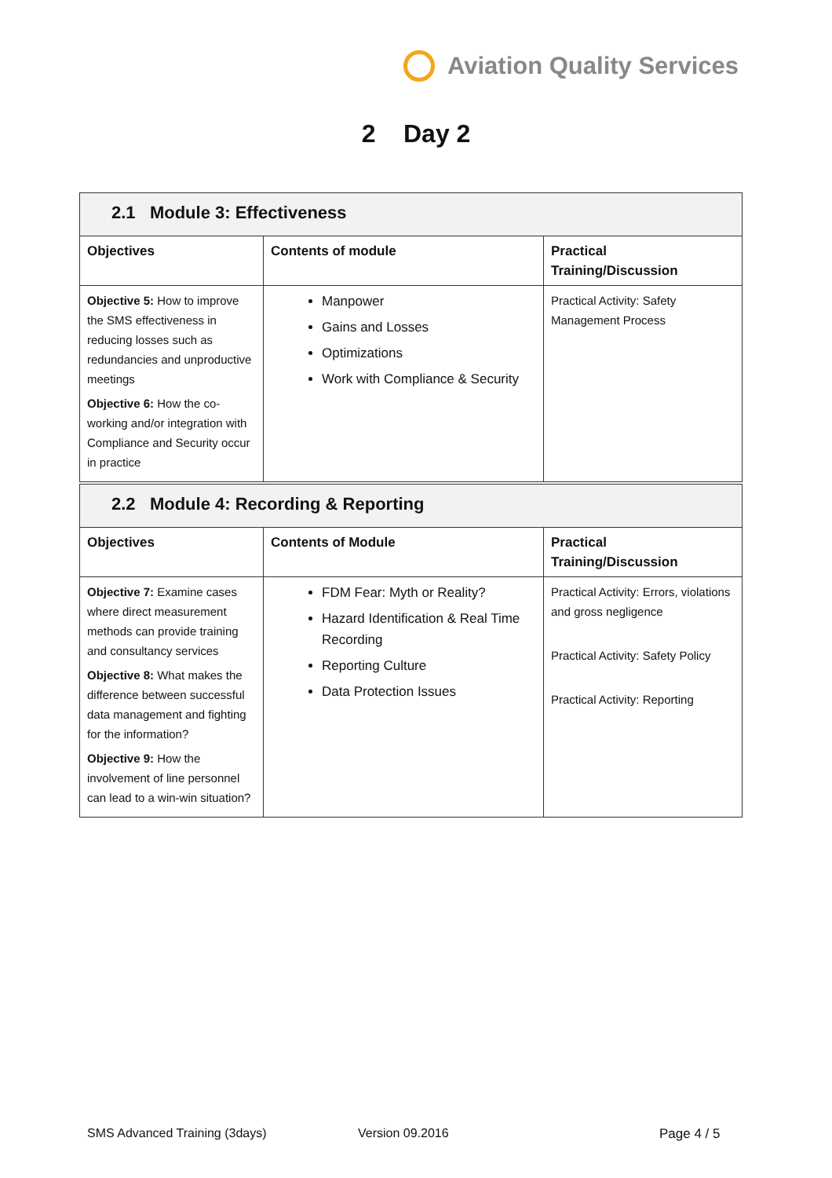Aviation Quality Services
2 Day 2
| 2.1 Module 3: Effectiveness | | |
| Objectives | Contents of module | Practical Training/Discussion |
| Objective 5: How to improve the SMS effectiveness in reducing losses such as redundancies and unproductive meetings Objective 6: How the co-working and/or integration with Compliance and Security occur in practice | Manpower Gains and Losses Optimizations Work with Compliance & Security | Practical Activity: Safety Management Process |
| 2.2 Module 4: Recording & Reporting | | |
| Objectives | Contents of Module | Practical Training/Discussion |
| Objective 7: Examine cases where direct measurement methods can provide training and consultancy services Objective 8: What makes the difference between successful data management and fighting for the information? Objective 9: How the involvement of line personnel can lead to a win-win situation? | FDM Fear: Myth or Reality? Hazard Identification & Real Time Recording Reporting Culture Data Protection Issues | Practical Activity: Errors, violations and gross negligence Practical Activity: Safety Policy Practical Activity: Reporting |
SMS Advanced Training (3days) Version 09.2016 Page 4 / 5